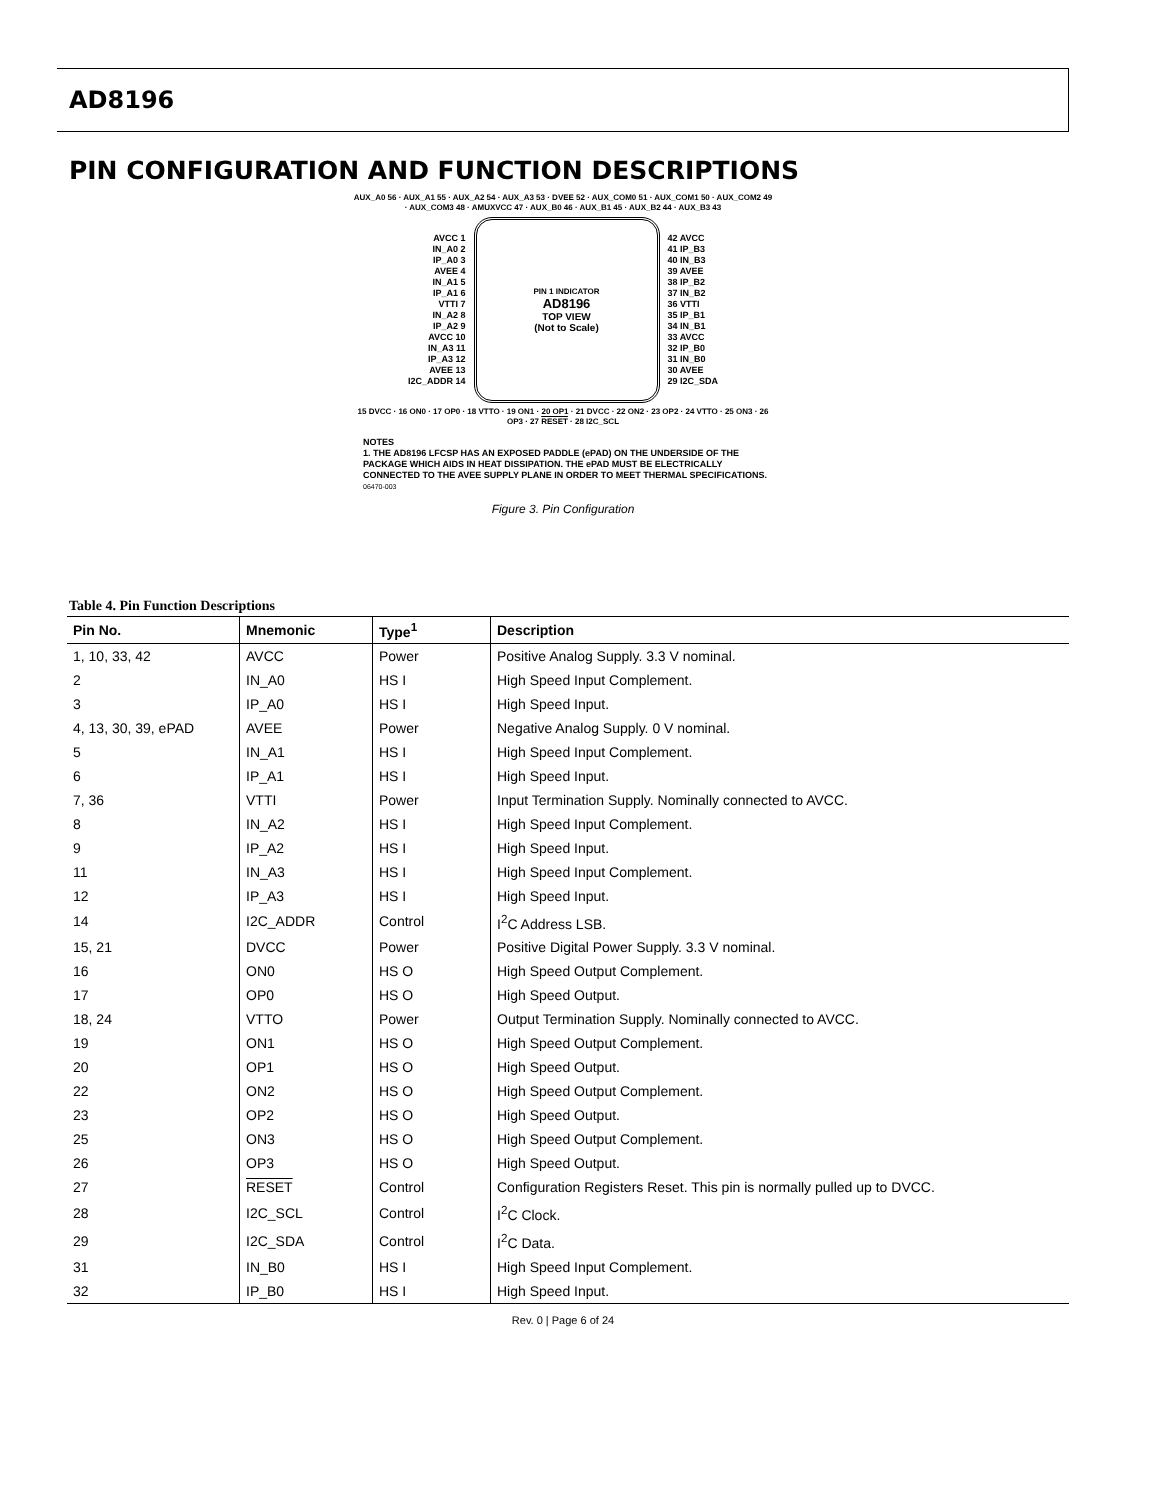AD8196
PIN CONFIGURATION AND FUNCTION DESCRIPTIONS
AUX_A0 56 · AUX_A1 55 · AUX_A2 54 · AUX_A3 53 · DVEE 52 · AUX_COM0 51 · AUX_COM1 50 · AUX_COM2 49 · AUX_COM3 48 · AMUXVCC 47 · AUX_B0 46 · AUX_B1 45 · AUX_B2 44 · AUX_B3 43
AVCC 1
IN_A0 2
IP_A0 3
AVEE 4
IN_A1 5
IP_A1 6
VTTI 7
IN_A2 8
IP_A2 9
AVCC 10
IN_A3 11
IP_A3 12
AVEE 13
I2C_ADDR 14
PIN 1 INDICATOR
AD8196
TOP VIEW
(Not to Scale)
42 AVCC
41 IP_B3
40 IN_B3
39 AVEE
38 IP_B2
37 IN_B2
36 VTTI
35 IP_B1
34 IN_B1
33 AVCC
32 IP_B0
31 IN_B0
30 AVEE
29 I2C_SDA
15 DVCC · 16 ON0 · 17 OP0 · 18 VTTO · 19 ON1 · 20 OP1 · 21 DVCC · 22 ON2 · 23 OP2 · 24 VTTO · 25 ON3 · 26 OP3 · 27 RESET · 28 I2C_SCL
NOTES
1. THE AD8196 LFCSP HAS AN EXPOSED PADDLE (ePAD) ON THE UNDERSIDE OF THE PACKAGE WHICH AIDS IN HEAT DISSIPATION. THE ePAD MUST BE ELECTRICALLY CONNECTED TO THE AVEE SUPPLY PLANE IN ORDER TO MEET THERMAL SPECIFICATIONS. 06470-003
Figure 3. Pin Configuration
Table 4. Pin Function Descriptions
| Pin No. | Mnemonic | Type<sup>1</sup> | Description |
| --- | --- | --- | --- |
| 1, 10, 33, 42 | AVCC | Power | Positive Analog Supply. 3.3 V nominal. |
| 2 | IN_A0 | HS I | High Speed Input Complement. |
| 3 | IP_A0 | HS I | High Speed Input. |
| 4, 13, 30, 39, ePAD | AVEE | Power | Negative Analog Supply. 0 V nominal. |
| 5 | IN_A1 | HS I | High Speed Input Complement. |
| 6 | IP_A1 | HS I | High Speed Input. |
| 7, 36 | VTTI | Power | Input Termination Supply. Nominally connected to AVCC. |
| 8 | IN_A2 | HS I | High Speed Input Complement. |
| 9 | IP_A2 | HS I | High Speed Input. |
| 11 | IN_A3 | HS I | High Speed Input Complement. |
| 12 | IP_A3 | HS I | High Speed Input. |
| 14 | I2C_ADDR | Control | I<sup>2</sup>C Address LSB. |
| 15, 21 | DVCC | Power | Positive Digital Power Supply. 3.3 V nominal. |
| 16 | ON0 | HS O | High Speed Output Complement. |
| 17 | OP0 | HS O | High Speed Output. |
| 18, 24 | VTTO | Power | Output Termination Supply. Nominally connected to AVCC. |
| 19 | ON1 | HS O | High Speed Output Complement. |
| 20 | OP1 | HS O | High Speed Output. |
| 22 | ON2 | HS O | High Speed Output Complement. |
| 23 | OP2 | HS O | High Speed Output. |
| 25 | ON3 | HS O | High Speed Output Complement. |
| 26 | OP3 | HS O | High Speed Output. |
| 27 | RESET | Control | Configuration Registers Reset. This pin is normally pulled up to DVCC. |
| 28 | I2C_SCL | Control | I<sup>2</sup>C Clock. |
| 29 | I2C_SDA | Control | I<sup>2</sup>C Data. |
| 31 | IN_B0 | HS I | High Speed Input Complement. |
| 32 | IP_B0 | HS I | High Speed Input. |
Rev. 0 | Page 6 of 24